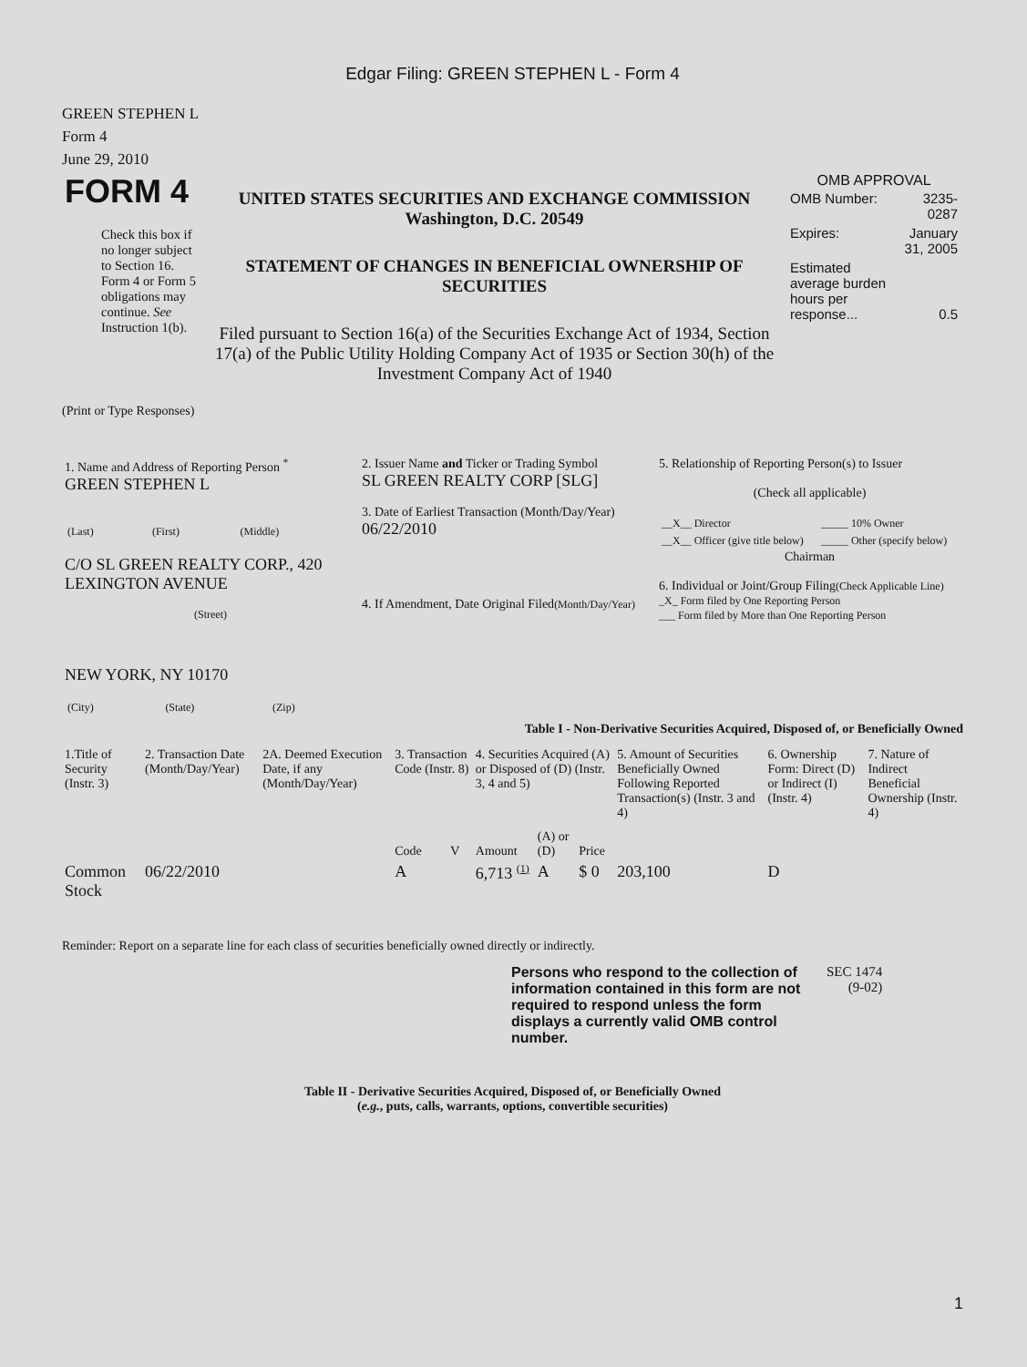Edgar Filing: GREEN STEPHEN L - Form 4
GREEN STEPHEN L
Form 4
June 29, 2010
| FORM 4 Check this box if no longer subject to Section 16. Form 4 or Form 5 obligations may continue. See Instruction 1(b). | UNITED STATES SECURITIES AND EXCHANGE COMMISSION Washington, D.C. 20549 STATEMENT OF CHANGES IN BENEFICIAL OWNERSHIP OF SECURITIES Filed pursuant to Section 16(a) of the Securities Exchange Act of 1934, Section 17(a) of the Public Utility Holding Company Act of 1935 or Section 30(h) of the Investment Company Act of 1940 | OMB APPROVAL / OMB Number: / 3235-0287 / / Expires: / January 31, 2005 / / Estimated average burden hours per response... / 0.5 / |
(Print or Type Responses)
| 1. Name and Address of Reporting Person <sup>*</sup> GREEN STEPHEN L / (Last) / (First) / (Middle) / C/O SL GREEN REALTY CORP., 420 LEXINGTON AVENUE (Street) NEW YORK, NY 10170 / (City) / (State) / (Zip) / | 2. Issuer Name and Ticker or Trading Symbol SL GREEN REALTY CORP [SLG] 3. Date of Earliest Transaction (Month/Day/Year) 06/22/2010 4. If Amendment, Date Original Filed (Month/Day/Year) | 5. Relationship of Reporting Person(s) to Issuer (Check all applicable) / __X__ Director / _____ 10% Owner / / __X__ Officer (give title below) / _____ Other (specify below) / Chairman 6. Individual or Joint/Group Filing (Check Applicable Line) _X_ Form filed by One Reporting Person ___ Form filed by More than One Reporting Person |
Table I - Non-Derivative Securities Acquired, Disposed of, or Beneficially Owned
| 1.Title of Security (Instr. 3) | 2. Transaction Date (Month/Day/Year) | 2A. Deemed Execution Date, if any (Month/Day/Year) | 3. Transaction Code (Instr. 8) | | 4. Securities Acquired (A) or Disposed of (D) (Instr. 3, 4 and 5) | | | 5. Amount of Securities Beneficially Owned Following Reported Transaction(s) (Instr. 3 and 4) | 6. Ownership Form: Direct (D) or Indirect (I) (Instr. 4) | 7. Nature of Indirect Beneficial Ownership (Instr. 4) |
| --- | --- | --- | --- | --- | --- | --- | --- | --- | --- | --- |
| | | | Code | V | Amount | (A) or (D) | Price | | | |
| Common Stock | 06/22/2010 | | A | | 6,713 <sup>(1)</sup> | A | $ 0 | 203,100 | D | |
Reminder: Report on a separate line for each class of securities beneficially owned directly or indirectly.
| Persons who respond to the collection of information contained in this form are not required to respond unless the form displays a currently valid OMB control number. | SEC 1474 (9-02) |
Table II - Derivative Securities Acquired, Disposed of, or Beneficially Owned
(e.g., puts, calls, warrants, options, convertible securities)
1